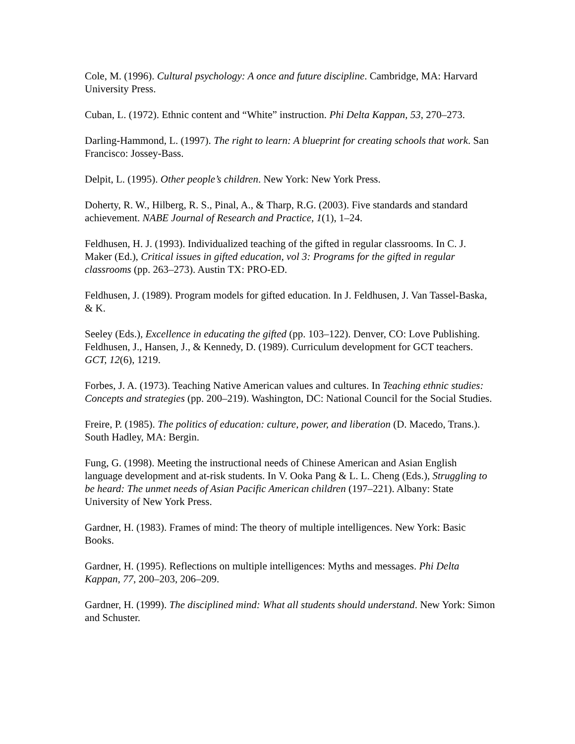Cole, M. (1996). Cultural psychology: A once and future discipline. Cambridge, MA: Harvard University Press.
Cuban, L. (1972). Ethnic content and “White” instruction. Phi Delta Kappan, 53, 270–273.
Darling-Hammond, L. (1997). The right to learn: A blueprint for creating schools that work. San Francisco: Jossey-Bass.
Delpit, L. (1995). Other people’s children. New York: New York Press.
Doherty, R. W., Hilberg, R. S., Pinal, A., & Tharp, R.G. (2003). Five standards and standard achievement. NABE Journal of Research and Practice, 1(1), 1–24.
Feldhusen, H. J. (1993). Individualized teaching of the gifted in regular classrooms. In C. J. Maker (Ed.), Critical issues in gifted education, vol 3: Programs for the gifted in regular classrooms (pp. 263–273). Austin TX: PRO-ED.
Feldhusen, J. (1989). Program models for gifted education. In J. Feldhusen, J. Van Tassel-Baska, & K.
Seeley (Eds.), Excellence in educating the gifted (pp. 103–122). Denver, CO: Love Publishing.
Feldhusen, J., Hansen, J., & Kennedy, D. (1989). Curriculum development for GCT teachers. GCT, 12(6), 1219.
Forbes, J. A. (1973). Teaching Native American values and cultures. In Teaching ethnic studies: Concepts and strategies (pp. 200–219). Washington, DC: National Council for the Social Studies.
Freire, P. (1985). The politics of education: culture, power, and liberation (D. Macedo, Trans.). South Hadley, MA: Bergin.
Fung, G. (1998). Meeting the instructional needs of Chinese American and Asian English language development and at-risk students. In V. Ooka Pang & L. L. Cheng (Eds.), Struggling to be heard: The unmet needs of Asian Pacific American children (197–221). Albany: State University of New York Press.
Gardner, H. (1983). Frames of mind: The theory of multiple intelligences. New York: Basic Books.
Gardner, H. (1995). Reflections on multiple intelligences: Myths and messages. Phi Delta Kappan, 77, 200–203, 206–209.
Gardner, H. (1999). The disciplined mind: What all students should understand. New York: Simon and Schuster.